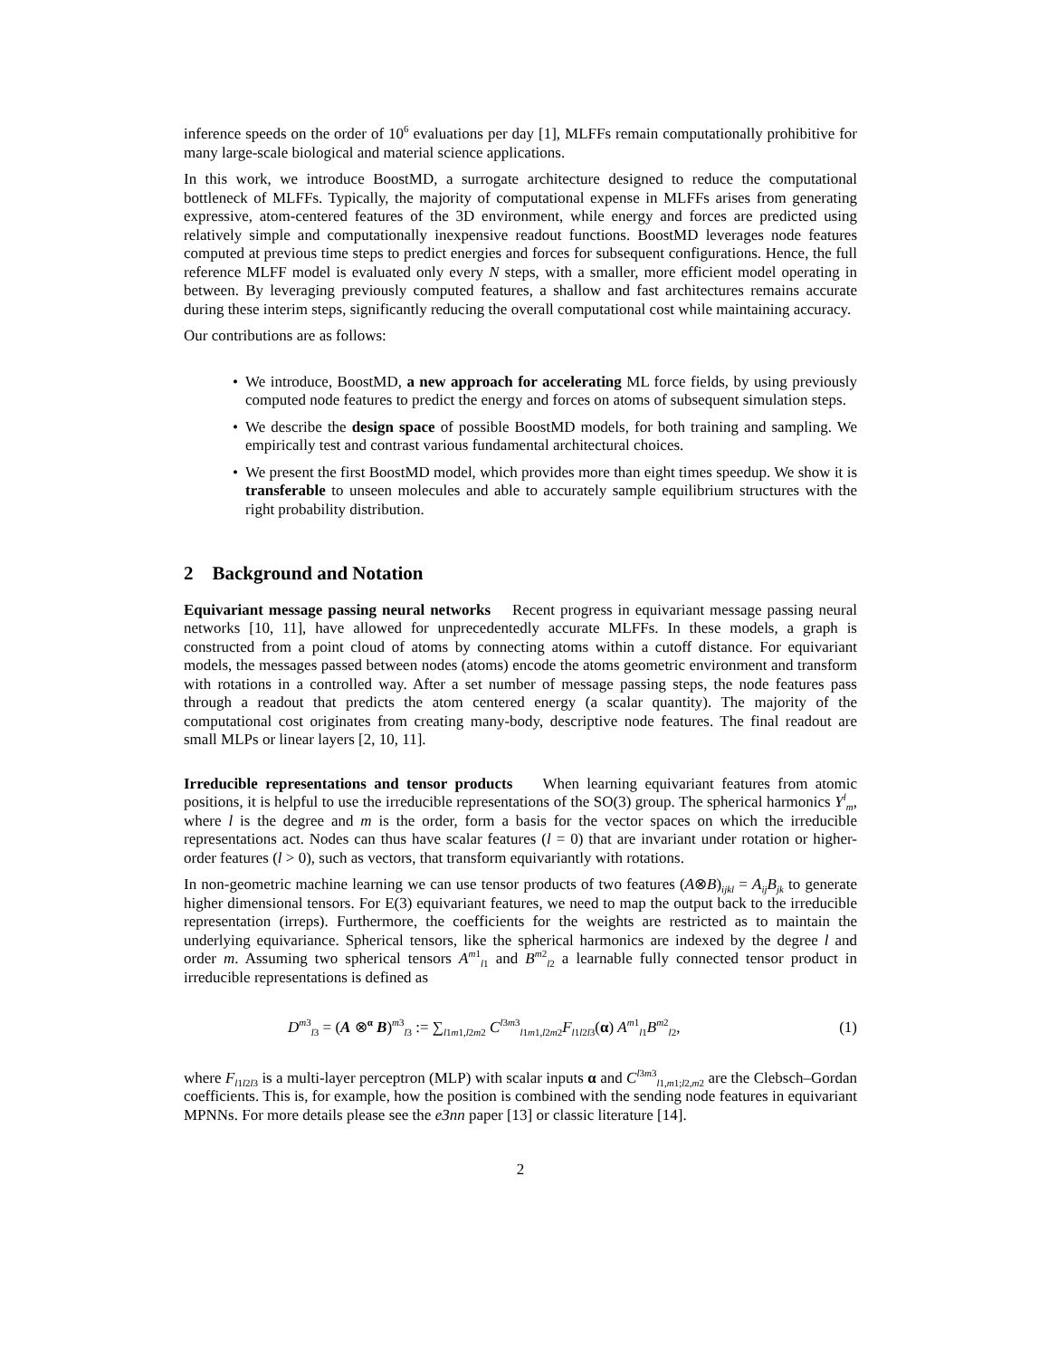inference speeds on the order of 10<sup>6</sup> evaluations per day [1], MLFFs remain computationally prohibitive for many large-scale biological and material science applications.
In this work, we introduce BoostMD, a surrogate architecture designed to reduce the computational bottleneck of MLFFs. Typically, the majority of computational expense in MLFFs arises from generating expressive, atom-centered features of the 3D environment, while energy and forces are predicted using relatively simple and computationally inexpensive readout functions. BoostMD leverages node features computed at previous time steps to predict energies and forces for subsequent configurations. Hence, the full reference MLFF model is evaluated only every N steps, with a smaller, more efficient model operating in between. By leveraging previously computed features, a shallow and fast architectures remains accurate during these interim steps, significantly reducing the overall computational cost while maintaining accuracy.
Our contributions are as follows:
• We introduce, BoostMD, a new approach for accelerating ML force fields, by using previously computed node features to predict the energy and forces on atoms of subsequent simulation steps.
• We describe the design space of possible BoostMD models, for both training and sampling. We empirically test and contrast various fundamental architectural choices.
• We present the first BoostMD model, which provides more than eight times speedup. We show it is transferable to unseen molecules and able to accurately sample equilibrium structures with the right probability distribution.
2 Background and Notation
Equivariant message passing neural networks Recent progress in equivariant message passing neural networks [10, 11], have allowed for unprecedentedly accurate MLFFs. In these models, a graph is constructed from a point cloud of atoms by connecting atoms within a cutoff distance. For equivariant models, the messages passed between nodes (atoms) encode the atoms geometric environment and transform with rotations in a controlled way. After a set number of message passing steps, the node features pass through a readout that predicts the atom centered energy (a scalar quantity). The majority of the computational cost originates from creating many-body, descriptive node features. The final readout are small MLPs or linear layers [2, 10, 11].
Irreducible representations and tensor products When learning equivariant features from atomic positions, it is helpful to use the irreducible representations of the SO(3) group. The spherical harmonics Y<sup>l</sup><sub>m</sub>, where l is the degree and m is the order, form a basis for the vector spaces on which the irreducible representations act. Nodes can thus have scalar features (l = 0) that are invariant under rotation or higher-order features (l > 0), such as vectors, that transform equivariantly with rotations.
In non-geometric machine learning we can use tensor products of two features (A⊗B)<sub>ijkl</sub> = A<sub>ij</sub>B<sub>jk</sub> to generate higher dimensional tensors. For E(3) equivariant features, we need to map the output back to the irreducible representation (irreps). Furthermore, the coefficients for the weights are restricted as to maintain the underlying equivariance. Spherical tensors, like the spherical harmonics are indexed by the degree l and order m. Assuming two spherical tensors A<sup>m1</sup><sub>l1</sub> and B<sup>m2</sup><sub>l2</sub> a learnable fully connected tensor product in irreducible representations is defined as
D<sup>m3</sup><sub>l3</sub> = (A ⊗<sup>α</sup> B)<sup>m3</sup><sub>l3</sub> := ∑<sub>l1m1,l2m2</sub> C<sup>l3m3</sup><sub>l1m1,l2m2</sub>F<sub>l1l2l3</sub>(α) A<sup>m1</sup><sub>l1</sub>B<sup>m2</sup><sub>l2</sub>, (1)
where F<sub>l1l2l3</sub> is a multi-layer perceptron (MLP) with scalar inputs α and C<sup>l3m3</sup><sub>l1,m1;l2,m2</sub> are the Clebsch–Gordan coefficients. This is, for example, how the position is combined with the sending node features in equivariant MPNNs. For more details please see the e3nn paper [13] or classic literature [14].
2